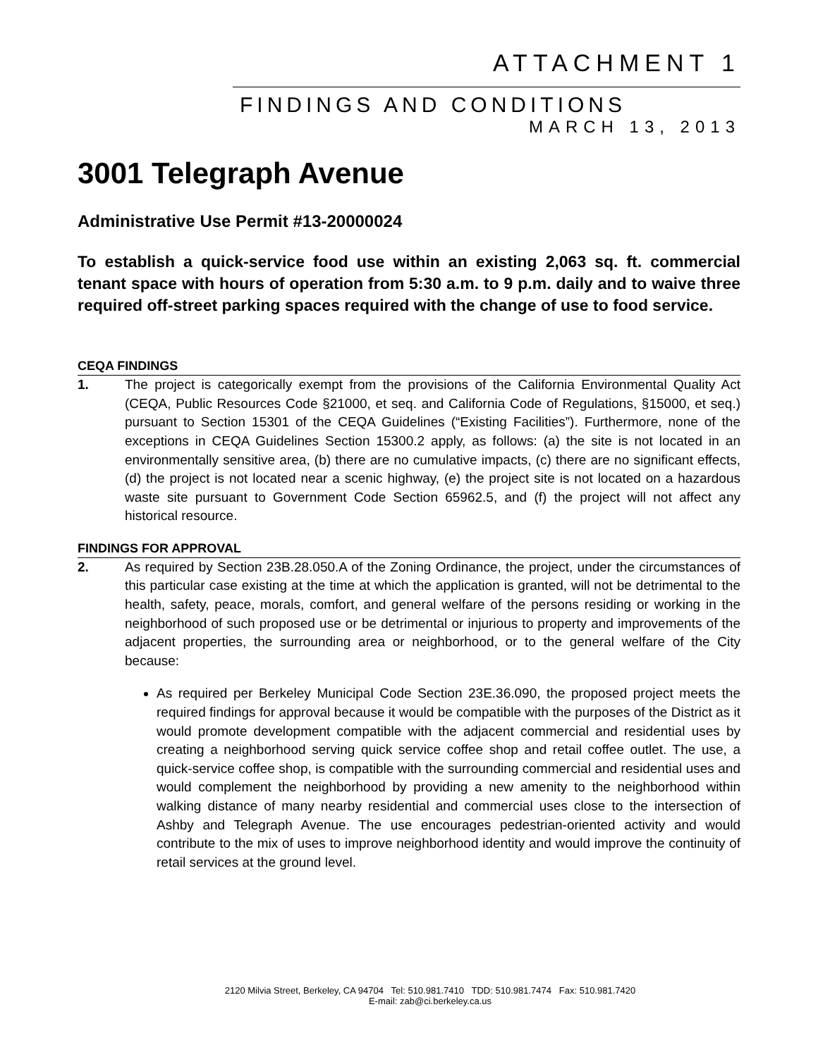ATTACHMENT 1
FINDINGS AND CONDITIONS
MARCH 13, 2013
3001 Telegraph Avenue
Administrative Use Permit #13-20000024
To establish a quick-service food use within an existing 2,063 sq. ft. commercial tenant space with hours of operation from 5:30 a.m. to 9 p.m. daily and to waive three required off-street parking spaces required with the change of use to food service.
CEQA FINDINGS
1. The project is categorically exempt from the provisions of the California Environmental Quality Act (CEQA, Public Resources Code §21000, et seq. and California Code of Regulations, §15000, et seq.) pursuant to Section 15301 of the CEQA Guidelines (“Existing Facilities”). Furthermore, none of the exceptions in CEQA Guidelines Section 15300.2 apply, as follows: (a) the site is not located in an environmentally sensitive area, (b) there are no cumulative impacts, (c) there are no significant effects, (d) the project is not located near a scenic highway, (e) the project site is not located on a hazardous waste site pursuant to Government Code Section 65962.5, and (f) the project will not affect any historical resource.
FINDINGS FOR APPROVAL
2. As required by Section 23B.28.050.A of the Zoning Ordinance, the project, under the circumstances of this particular case existing at the time at which the application is granted, will not be detrimental to the health, safety, peace, morals, comfort, and general welfare of the persons residing or working in the neighborhood of such proposed use or be detrimental or injurious to property and improvements of the adjacent properties, the surrounding area or neighborhood, or to the general welfare of the City because:
As required per Berkeley Municipal Code Section 23E.36.090, the proposed project meets the required findings for approval because it would be compatible with the purposes of the District as it would promote development compatible with the adjacent commercial and residential uses by creating a neighborhood serving quick service coffee shop and retail coffee outlet. The use, a quick-service coffee shop, is compatible with the surrounding commercial and residential uses and would complement the neighborhood by providing a new amenity to the neighborhood within walking distance of many nearby residential and commercial uses close to the intersection of Ashby and Telegraph Avenue. The use encourages pedestrian-oriented activity and would contribute to the mix of uses to improve neighborhood identity and would improve the continuity of retail services at the ground level.
2120 Milvia Street, Berkeley, CA 94704 Tel: 510.981.7410 TDD: 510.981.7474 Fax: 510.981.7420
E-mail: zab@ci.berkeley.ca.us